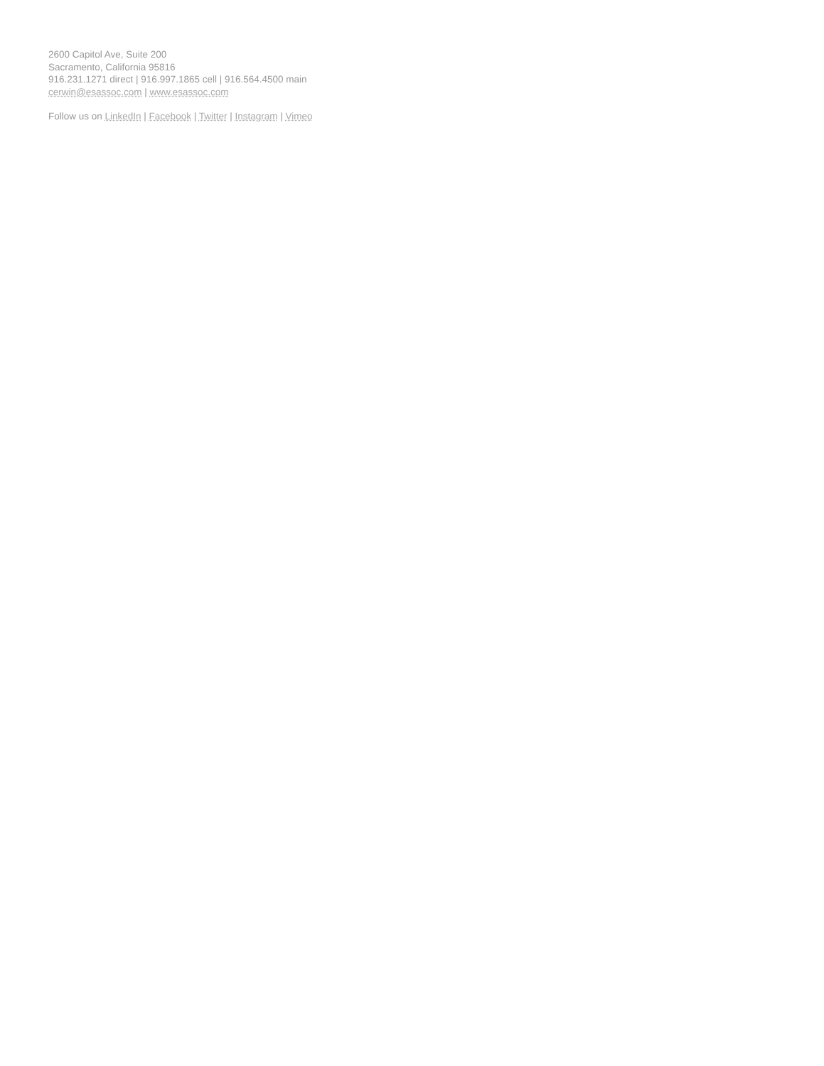2600 Capitol Ave, Suite 200
Sacramento, California 95816
916.231.1271 direct | 916.997.1865 cell | 916.564.4500 main
cerwin@esassoc.com | www.esassoc.com
Follow us on LinkedIn | Facebook | Twitter | Instagram | Vimeo